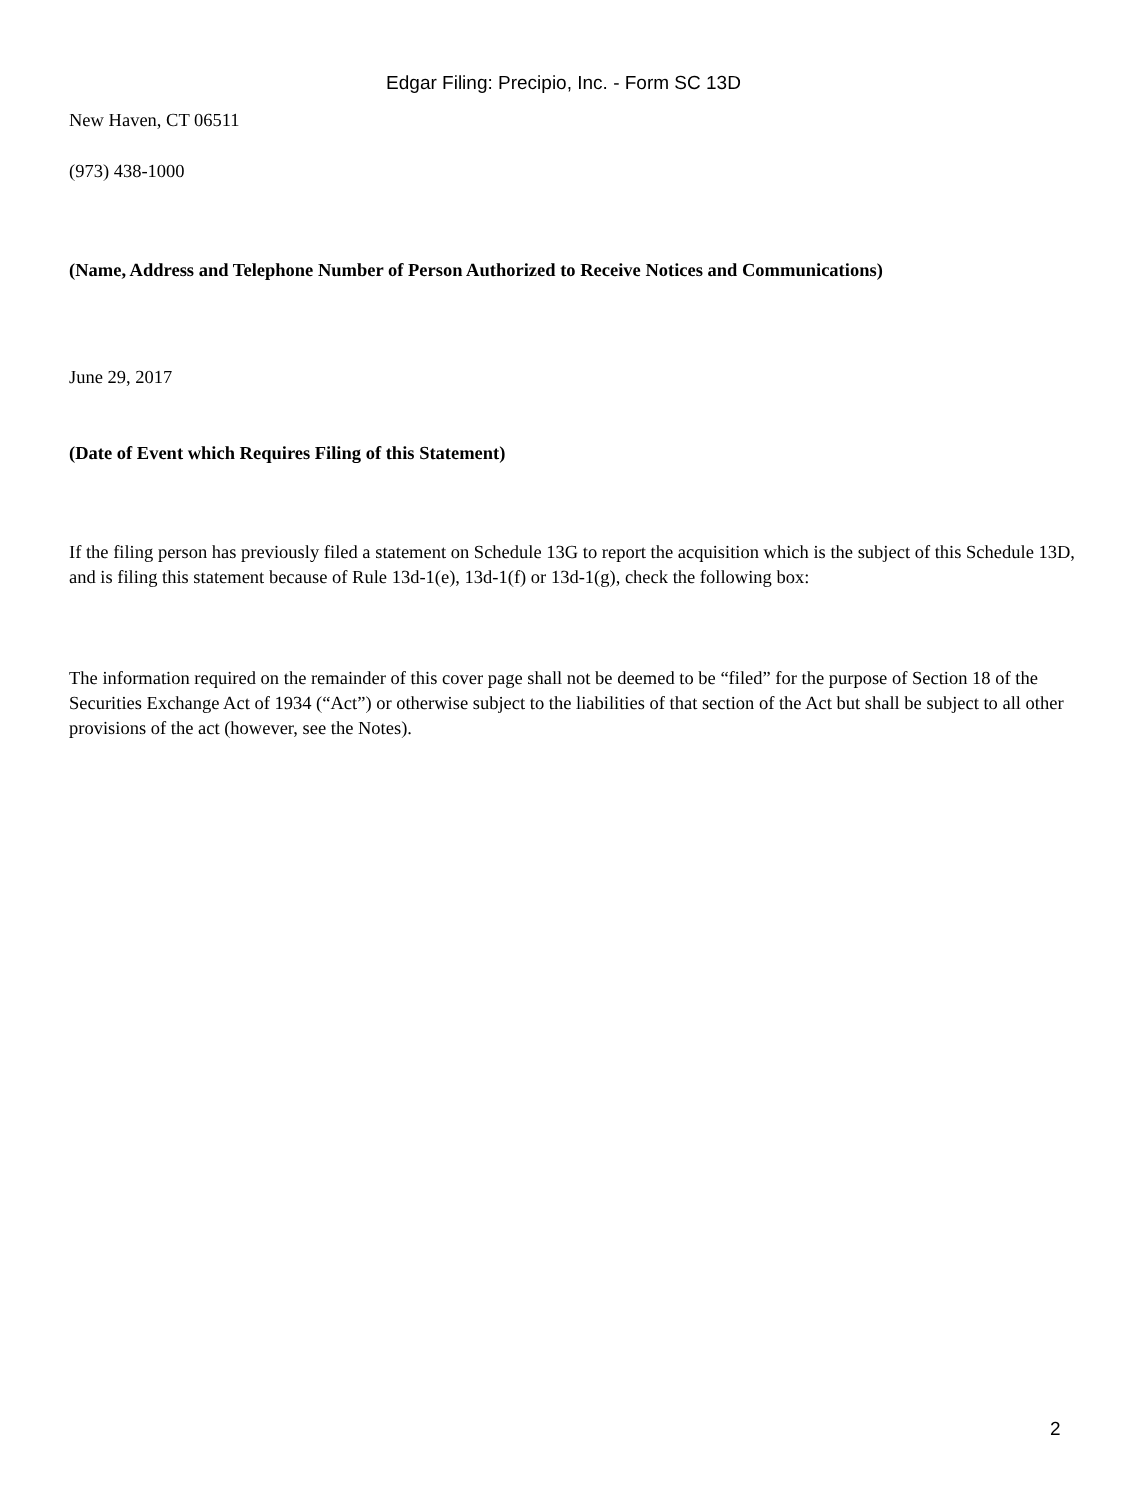Edgar Filing: Precipio, Inc. - Form SC 13D
New Haven, CT 06511
(973) 438-1000
(Name, Address and Telephone Number of Person Authorized to Receive Notices and Communications)
June 29, 2017
(Date of Event which Requires Filing of this Statement)
If the filing person has previously filed a statement on Schedule 13G to report the acquisition which is the subject of this Schedule 13D, and is filing this statement because of Rule 13d-1(e), 13d-1(f) or 13d-1(g), check the following box:
The information required on the remainder of this cover page shall not be deemed to be “filed” for the purpose of Section 18 of the Securities Exchange Act of 1934 (“Act”) or otherwise subject to the liabilities of that section of the Act but shall be subject to all other provisions of the act (however, see the Notes).
2